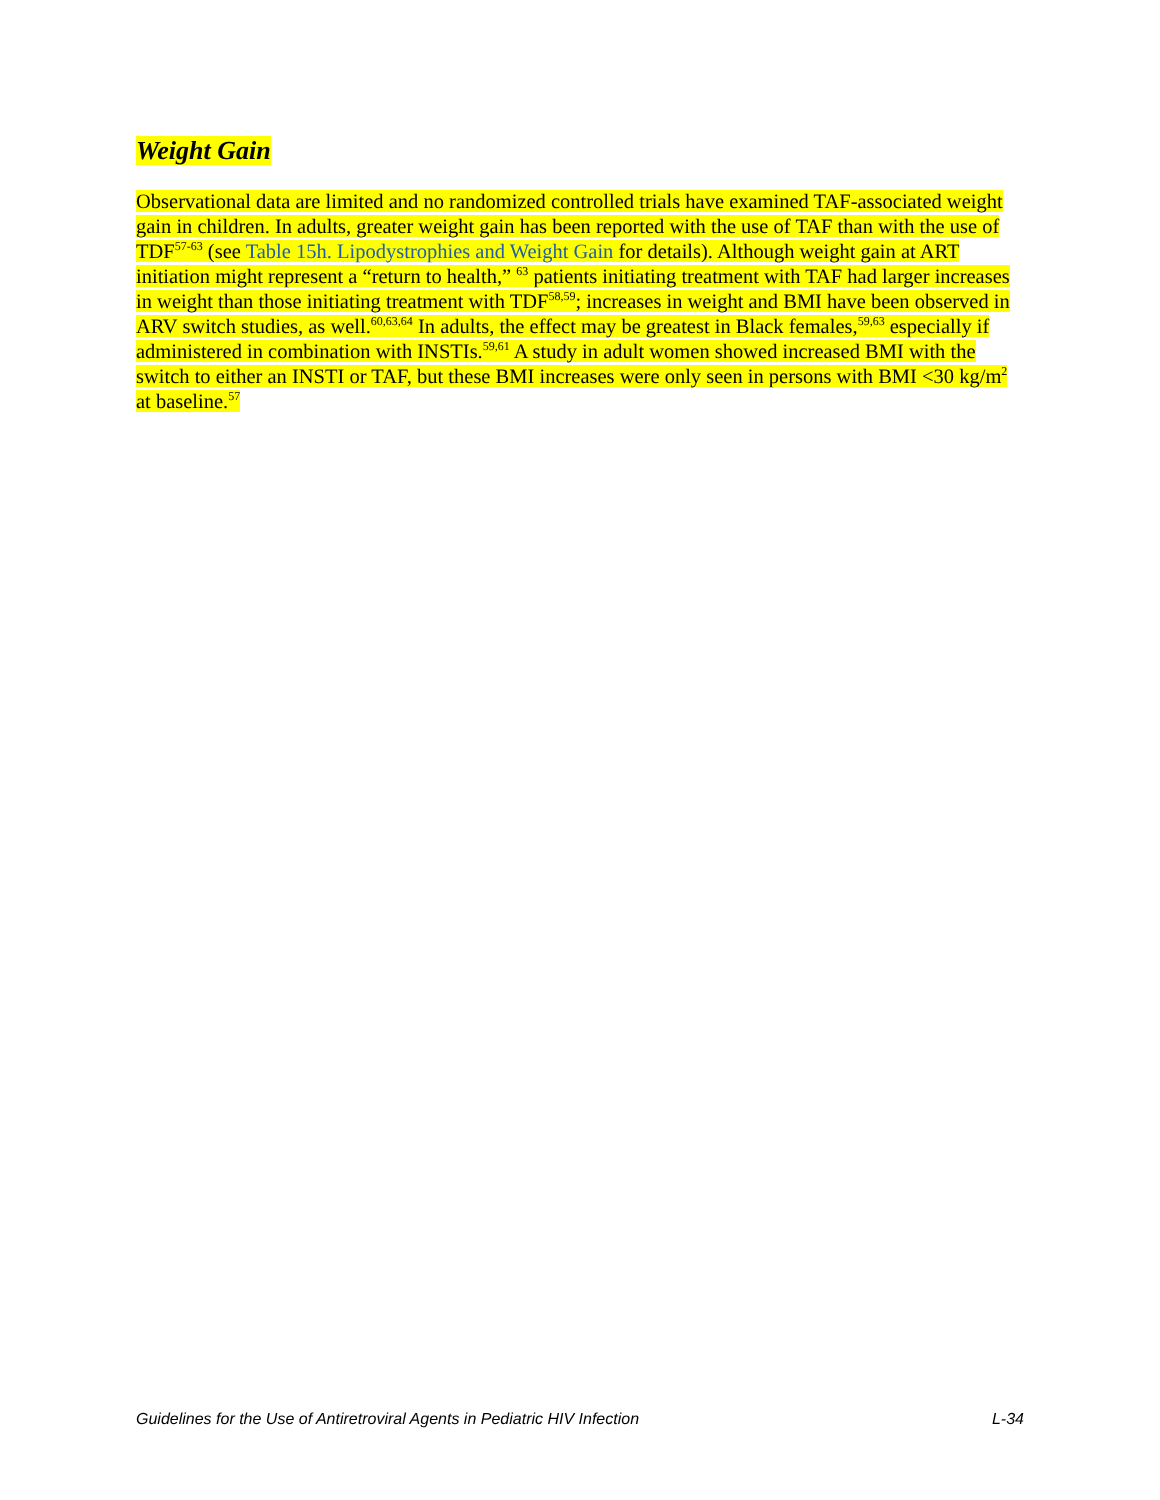Weight Gain
Observational data are limited and no randomized controlled trials have examined TAF-associated weight gain in children. In adults, greater weight gain has been reported with the use of TAF than with the use of TDF<sup>57-63</sup> (see Table 15h. Lipodystrophies and Weight Gain for details). Although weight gain at ART initiation might represent a “return to health,” <sup>63</sup> patients initiating treatment with TAF had larger increases in weight than those initiating treatment with TDF<sup>58,59</sup>; increases in weight and BMI have been observed in ARV switch studies, as well.<sup>60,63,64</sup> In adults, the effect may be greatest in Black females,<sup>59,63</sup> especially if administered in combination with INSTIs.<sup>59,61</sup> A study in adult women showed increased BMI with the switch to either an INSTI or TAF, but these BMI increases were only seen in persons with BMI <30 kg/m<sup>2</sup> at baseline.<sup>57</sup>
Guidelines for the Use of Antiretroviral Agents in Pediatric HIV Infection L-34